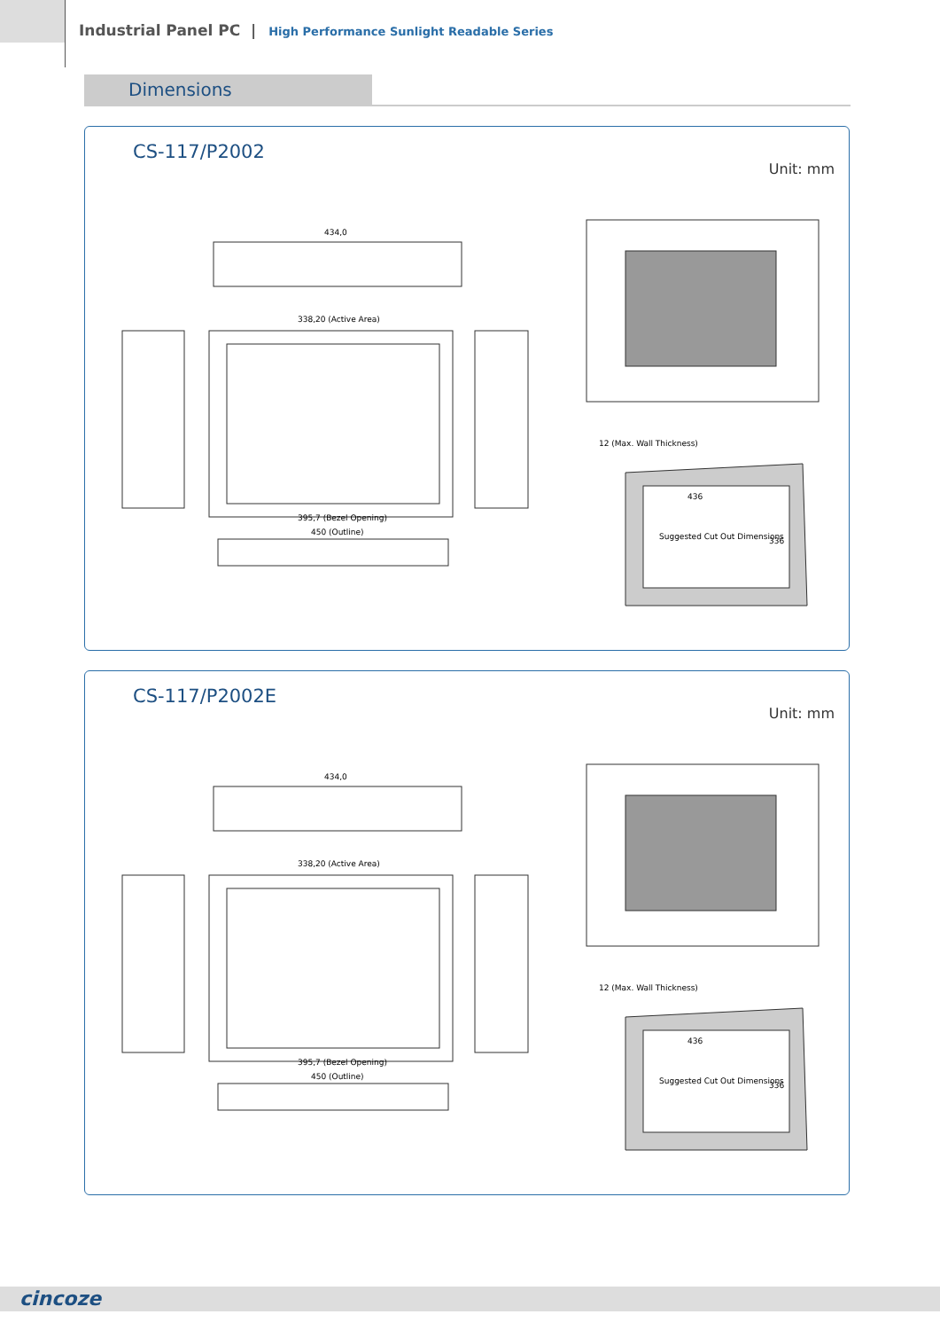Industrial Panel PC | High Performance Sunlight Readable Series
Dimensions
CS-117/P2002
Unit: mm
434,0
338,20 (Active Area)
395,7 (Bezel Opening)
450 (Outline)
12 (Max. Wall Thickness)
436
Suggested Cut Out Dimensions
336
CS-117/P2002E
Unit: mm
434,0
338,20 (Active Area)
395,7 (Bezel Opening)
450 (Outline)
12 (Max. Wall Thickness)
436
Suggested Cut Out Dimensions
336
cincoze